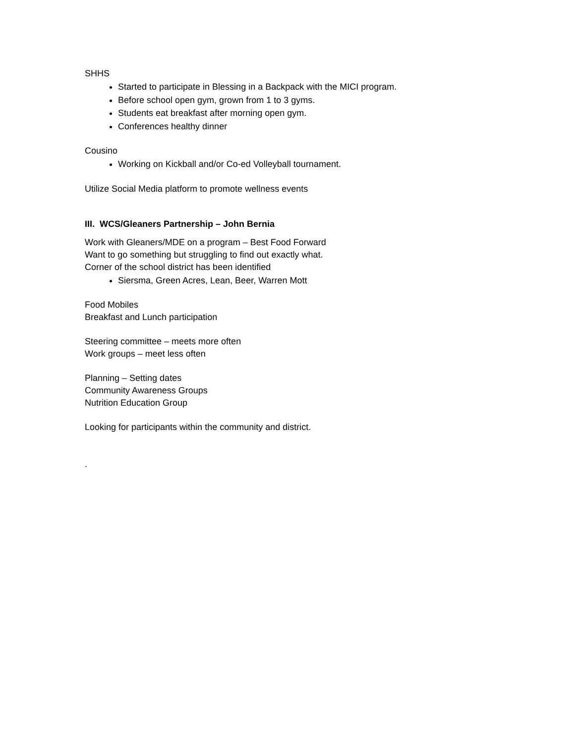SHHS
Started to participate in Blessing in a Backpack with the MICI program.
Before school open gym, grown from 1 to 3 gyms.
Students eat breakfast after morning open gym.
Conferences healthy dinner
Cousino
Working on Kickball and/or Co-ed Volleyball tournament.
Utilize Social Media platform to promote wellness events
III. WCS/Gleaners Partnership – John Bernia
Work with Gleaners/MDE on a program – Best Food Forward
Want to go something but struggling to find out exactly what.
Corner of the school district has been identified
Siersma, Green Acres, Lean, Beer, Warren Mott
Food Mobiles
Breakfast and Lunch participation
Steering committee – meets more often
Work groups – meet less often
Planning – Setting dates
Community Awareness Groups
Nutrition Education Group
Looking for participants within the community and district.
.